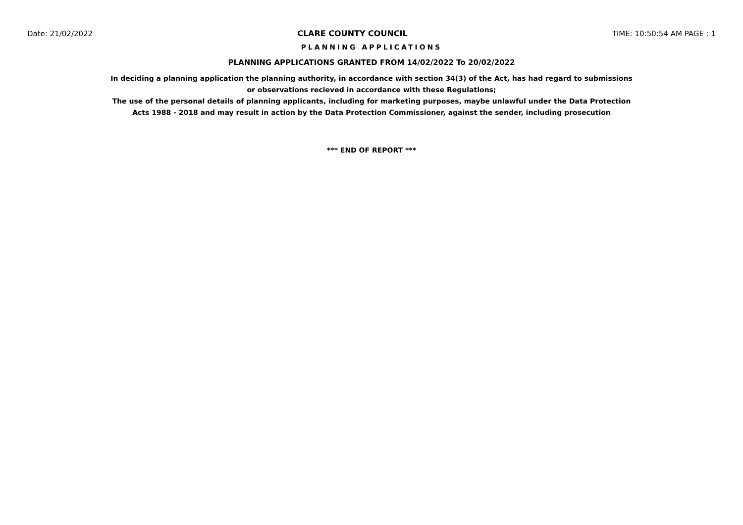Date: 21/02/2022 CLARE COUNTY COUNCIL TIME: 10:50:54 AM PAGE : 1
PLANNING APPLICATIONS
PLANNING APPLICATIONS GRANTED FROM 14/02/2022 To 20/02/2022
In deciding a planning application the planning authority, in accordance with section 34(3) of the Act, has had regard to submissions
or observations recieved in accordance with these Regulations;
The use of the personal details of planning applicants, including for marketing purposes, maybe unlawful under the Data Protection
Acts 1988 - 2018 and may result in action by the Data Protection Commissioner, against the sender, including prosecution
*** END OF REPORT ***